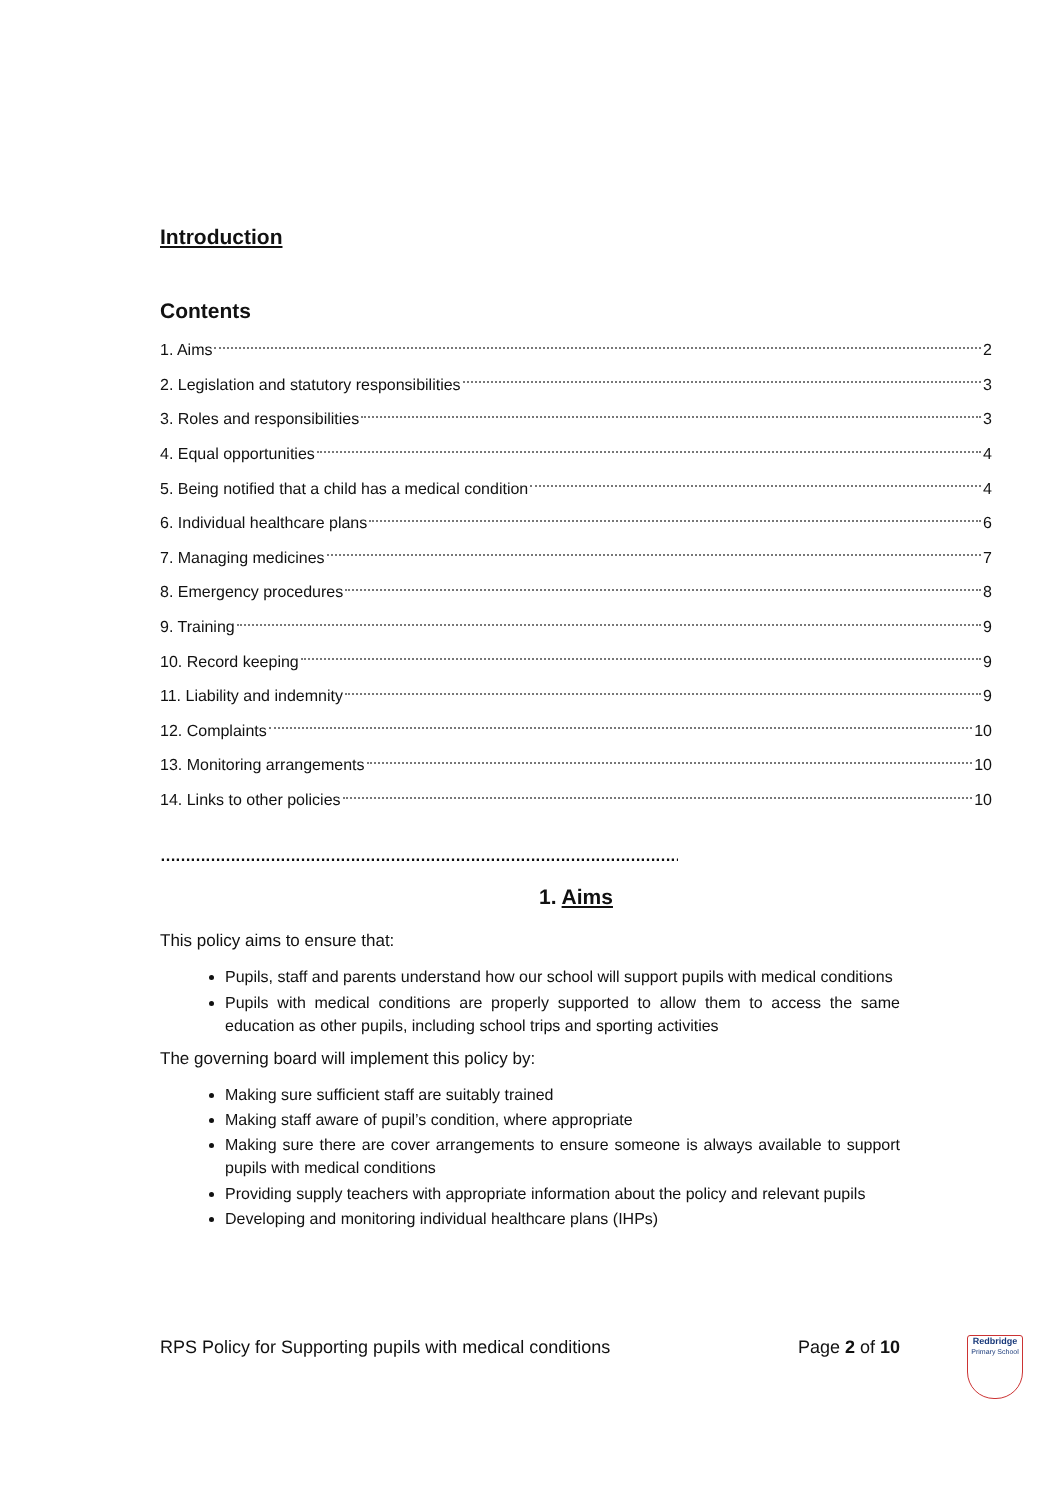Introduction
Contents
1. Aims 2
2. Legislation and statutory responsibilities 3
3. Roles and responsibilities 3
4. Equal opportunities 4
5. Being notified that a child has a medical condition 4
6. Individual healthcare plans 6
7. Managing medicines 7
8. Emergency procedures 8
9. Training 9
10. Record keeping 9
11. Liability and indemnity 9
12. Complaints 10
13. Monitoring arrangements 10
14. Links to other policies 10
……………………………………………………………………………………………
1. Aims
This policy aims to ensure that:
Pupils, staff and parents understand how our school will support pupils with medical conditions
Pupils with medical conditions are properly supported to allow them to access the same education as other pupils, including school trips and sporting activities
The governing board will implement this policy by:
Making sure sufficient staff are suitably trained
Making staff aware of pupil’s condition, where appropriate
Making sure there are cover arrangements to ensure someone is always available to support pupils with medical conditions
Providing supply teachers with appropriate information about the policy and relevant pupils
Developing and monitoring individual healthcare plans (IHPs)
RPS Policy for Supporting pupils with medical conditions Page 2 of 10
Redbridge
Primary School